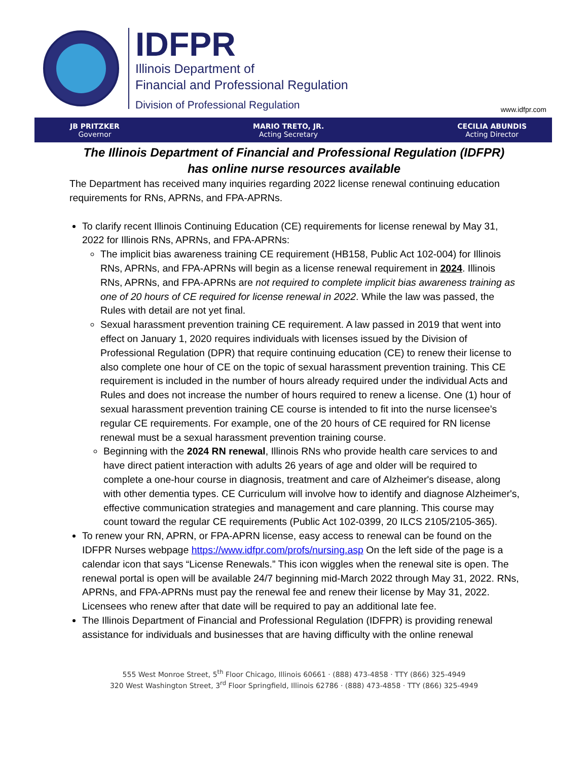IDFPR
Illinois Department of
Financial and Professional Regulation
Division of Professional Regulation
www.idfpr.com
JB PRITZKER
Governor
MARIO TRETO, JR.
Acting Secretary
CECILIA ABUNDIS
Acting Director
The Illinois Department of Financial and Professional Regulation (IDFPR) has online nurse resources available
The Department has received many inquiries regarding 2022 license renewal continuing education requirements for RNs, APRNs, and FPA-APRNs.
To clarify recent Illinois Continuing Education (CE) requirements for license renewal by May 31, 2022 for Illinois RNs, APRNs, and FPA-APRNs:
The implicit bias awareness training CE requirement (HB158, Public Act 102-004) for Illinois RNs, APRNs, and FPA-APRNs will begin as a license renewal requirement in 2024. Illinois RNs, APRNs, and FPA-APRNs are not required to complete implicit bias awareness training as one of 20 hours of CE required for license renewal in 2022. While the law was passed, the Rules with detail are not yet final.
Sexual harassment prevention training CE requirement. A law passed in 2019 that went into effect on January 1, 2020 requires individuals with licenses issued by the Division of Professional Regulation (DPR) that require continuing education (CE) to renew their license to also complete one hour of CE on the topic of sexual harassment prevention training. This CE requirement is included in the number of hours already required under the individual Acts and Rules and does not increase the number of hours required to renew a license. One (1) hour of sexual harassment prevention training CE course is intended to fit into the nurse licensee’s regular CE requirements. For example, one of the 20 hours of CE required for RN license renewal must be a sexual harassment prevention training course.
Beginning with the 2024 RN renewal, Illinois RNs who provide health care services to and have direct patient interaction with adults 26 years of age and older will be required to complete a one-hour course in diagnosis, treatment and care of Alzheimer's disease, along with other dementia types. CE Curriculum will involve how to identify and diagnose Alzheimer's, effective communication strategies and management and care planning. This course may count toward the regular CE requirements (Public Act 102-0399, 20 ILCS 2105/2105-365).
To renew your RN, APRN, or FPA-APRN license, easy access to renewal can be found on the IDFPR Nurses webpage https://www.idfpr.com/profs/nursing.asp On the left side of the page is a calendar icon that says “License Renewals.” This icon wiggles when the renewal site is open. The renewal portal is open will be available 24/7 beginning mid-March 2022 through May 31, 2022. RNs, APRNs, and FPA-APRNs must pay the renewal fee and renew their license by May 31, 2022. Licensees who renew after that date will be required to pay an additional late fee.
The Illinois Department of Financial and Professional Regulation (IDFPR) is providing renewal assistance for individuals and businesses that are having difficulty with the online renewal
555 West Monroe Street, 5<sup>th</sup> Floor Chicago, Illinois 60661 · (888) 473-4858 · TTY (866) 325-4949
320 West Washington Street, 3<sup>rd</sup> Floor Springfield, Illinois 62786 · (888) 473-4858 · TTY (866) 325-4949